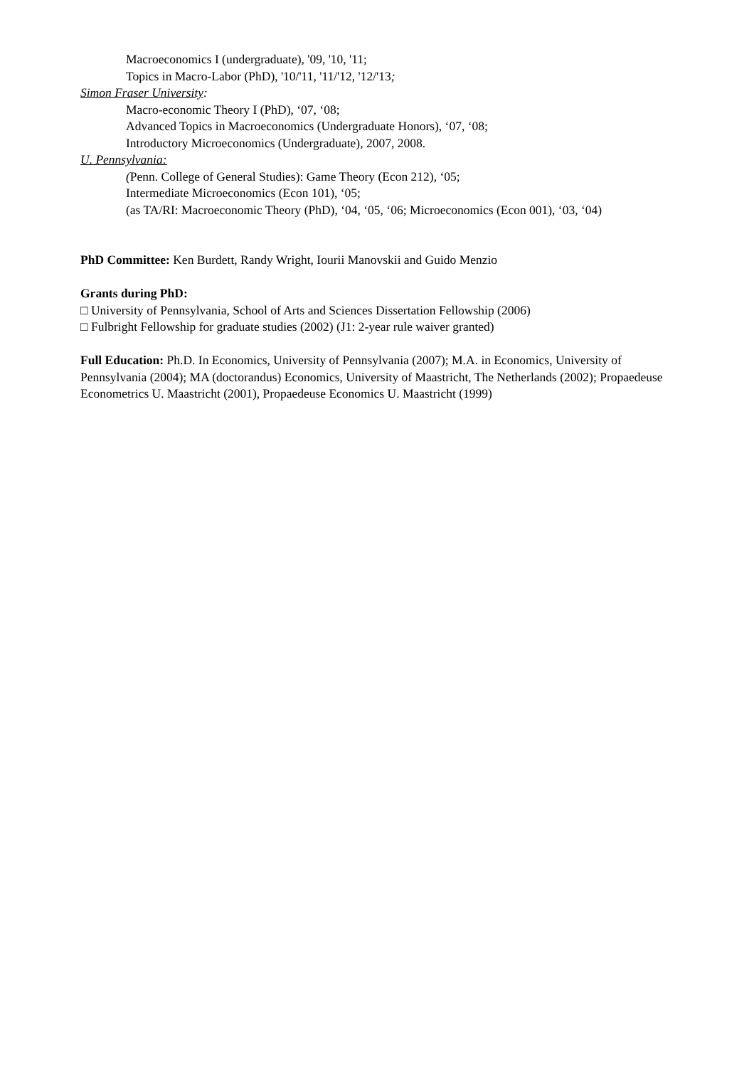Macroeconomics I (undergraduate), '09, '10, '11;
Topics in Macro-Labor (PhD), '10/'11, '11/'12, '12/'13;
Simon Fraser University:
Macro-economic Theory I (PhD), ‘07, ‘08;
Advanced Topics in Macroeconomics (Undergraduate Honors), ‘07, ‘08;
Introductory Microeconomics (Undergraduate), 2007, 2008.
U. Pennsylvania:
(Penn. College of General Studies): Game Theory (Econ 212), ‘05;
Intermediate Microeconomics (Econ 101), ‘05;
(as TA/RI: Macroeconomic Theory (PhD), ‘04, ‘05, ‘06; Microeconomics (Econ 001), ‘03, ‘04)
PhD Committee: Ken Burdett, Randy Wright, Iourii Manovskii and Guido Menzio
Grants during PhD:
□ University of Pennsylvania, School of Arts and Sciences Dissertation Fellowship (2006)
□ Fulbright Fellowship for graduate studies (2002) (J1: 2-year rule waiver granted)
Full Education: Ph.D. In Economics, University of Pennsylvania (2007); M.A. in Economics, University of Pennsylvania (2004); MA (doctorandus) Economics, University of Maastricht, The Netherlands (2002); Propaedeuse Econometrics U. Maastricht (2001), Propaedeuse Economics U. Maastricht (1999)